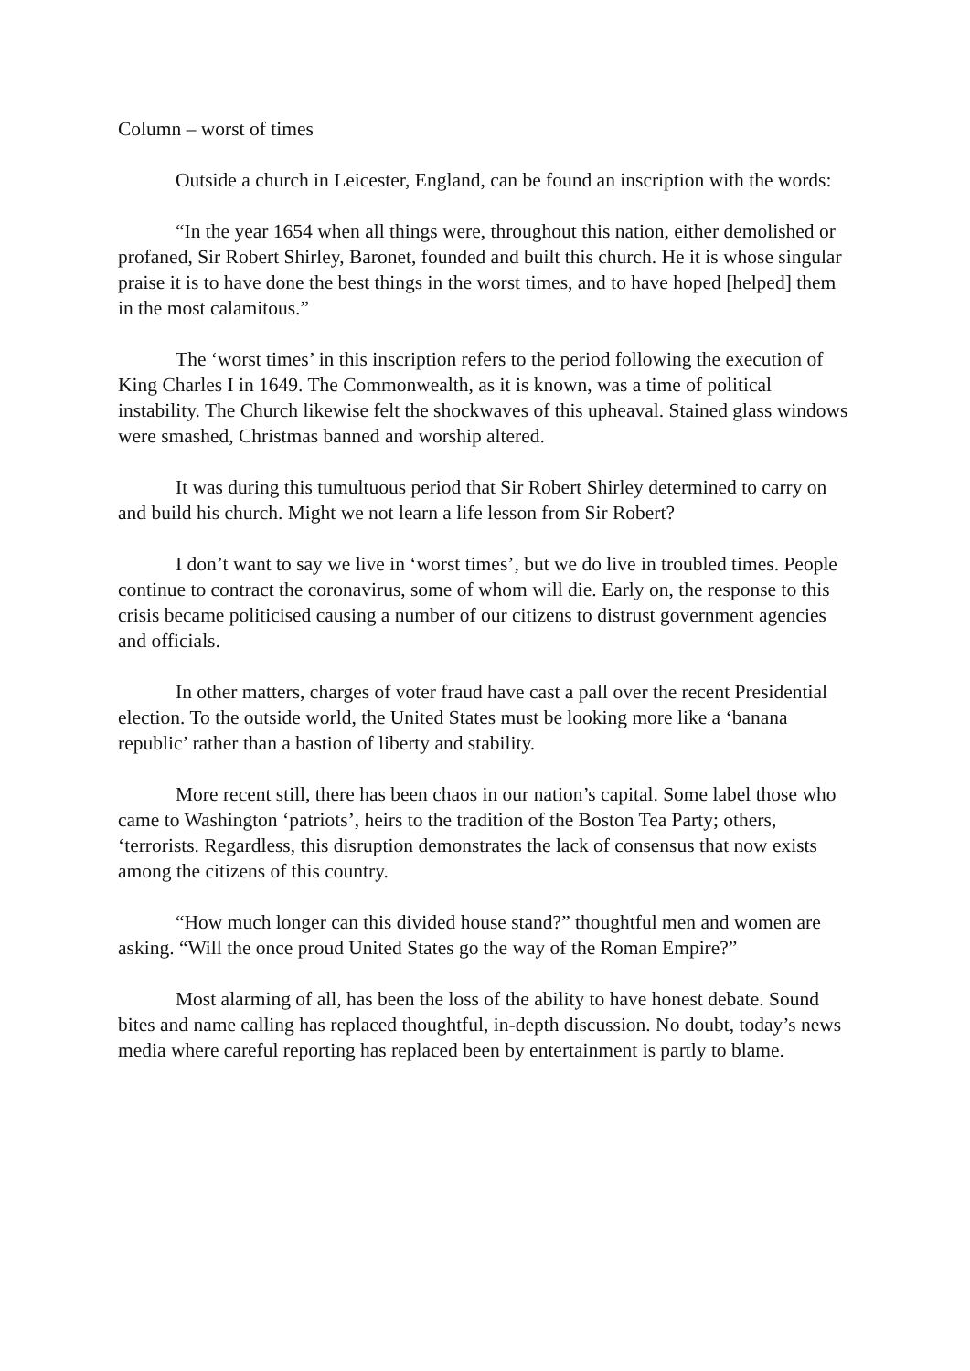Column – worst of times
Outside a church in Leicester, England, can be found an inscription with the words:
“In the year 1654 when all things were, throughout this nation, either demolished or profaned, Sir Robert Shirley, Baronet, founded and built this church. He it is whose singular praise it is to have done the best things in the worst times, and to have hoped [helped] them in the most calamitous.”
The ‘worst times’ in this inscription refers to the period following the execution of King Charles I in 1649. The Commonwealth, as it is known, was a time of political instability. The Church likewise felt the shockwaves of this upheaval. Stained glass windows were smashed, Christmas banned and worship altered.
It was during this tumultuous period that Sir Robert Shirley determined to carry on and build his church. Might we not learn a life lesson from Sir Robert?
I don’t want to say we live in ‘worst times’, but we do live in troubled times. People continue to contract the coronavirus, some of whom will die. Early on, the response to this crisis became politicised causing a number of our citizens to distrust government agencies and officials.
In other matters, charges of voter fraud have cast a pall over the recent Presidential election. To the outside world, the United States must be looking more like a ‘banana republic’ rather than a bastion of liberty and stability.
More recent still, there has been chaos in our nation’s capital. Some label those who came to Washington ‘patriots’, heirs to the tradition of the Boston Tea Party; others, ‘terrorists. Regardless, this disruption demonstrates the lack of consensus that now exists among the citizens of this country.
“How much longer can this divided house stand?” thoughtful men and women are asking. “Will the once proud United States go the way of the Roman Empire?”
Most alarming of all, has been the loss of the ability to have honest debate. Sound bites and name calling has replaced thoughtful, in-depth discussion. No doubt, today’s news media where careful reporting has replaced been by entertainment is partly to blame.